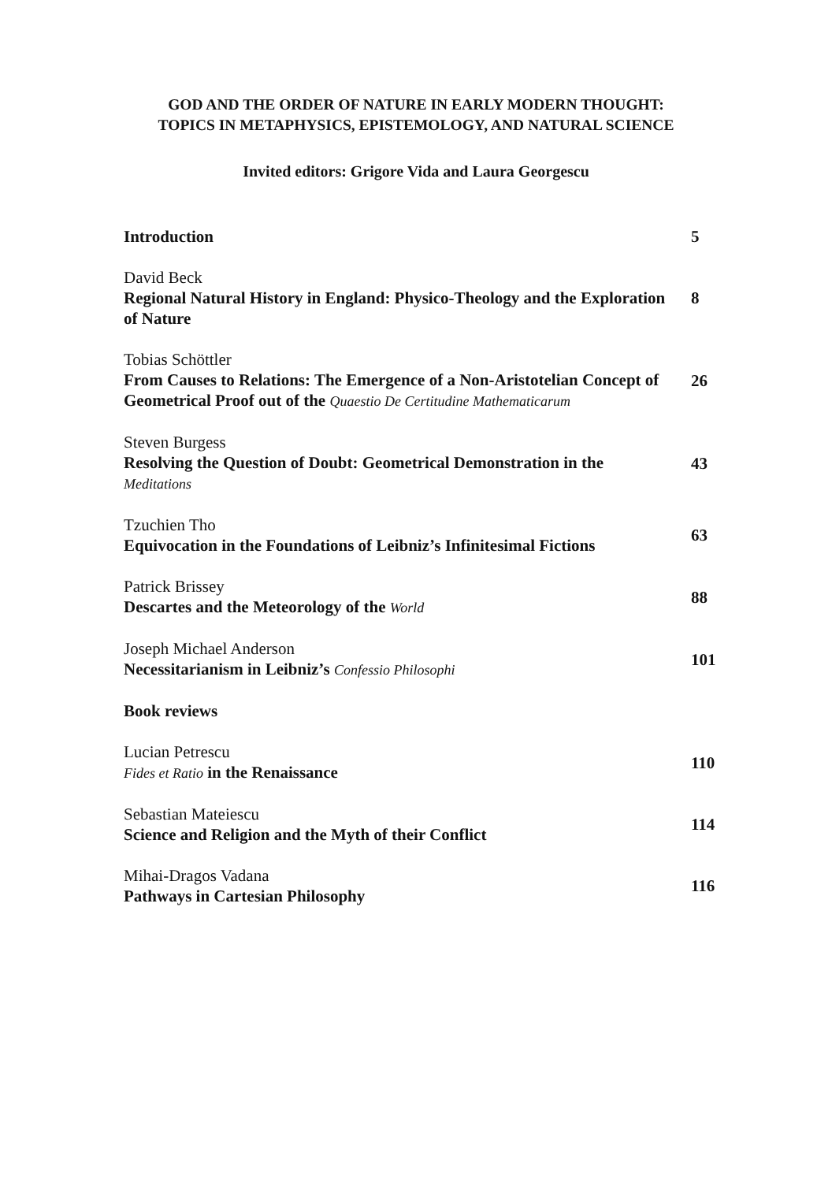GOD AND THE ORDER OF NATURE IN EARLY MODERN THOUGHT:
TOPICS IN METAPHYSICS, EPISTEMOLOGY, AND NATURAL SCIENCE
Invited editors: Grigore Vida and Laura Georgescu
Introduction 5
David Beck
Regional Natural History in England: Physico-Theology and the Exploration of Nature
8
Tobias Schöttler
From Causes to Relations: The Emergence of a Non-Aristotelian Concept of Geometrical Proof out of the Quaestio De Certitudine Mathematicarum
26
Steven Burgess
Resolving the Question of Doubt: Geometrical Demonstration in the Meditations
43
Tzuchien Tho
Equivocation in the Foundations of Leibniz’s Infinitesimal Fictions
63
Patrick Brissey
Descartes and the Meteorology of the World
88
Joseph Michael Anderson
Necessitarianism in Leibniz’s Confessio Philosophi
101
Book reviews
Lucian Petrescu
Fides et Ratio in the Renaissance
110
Sebastian Mateiescu
Science and Religion and the Myth of their Conflict
114
Mihai-Dragos Vadana
Pathways in Cartesian Philosophy
116